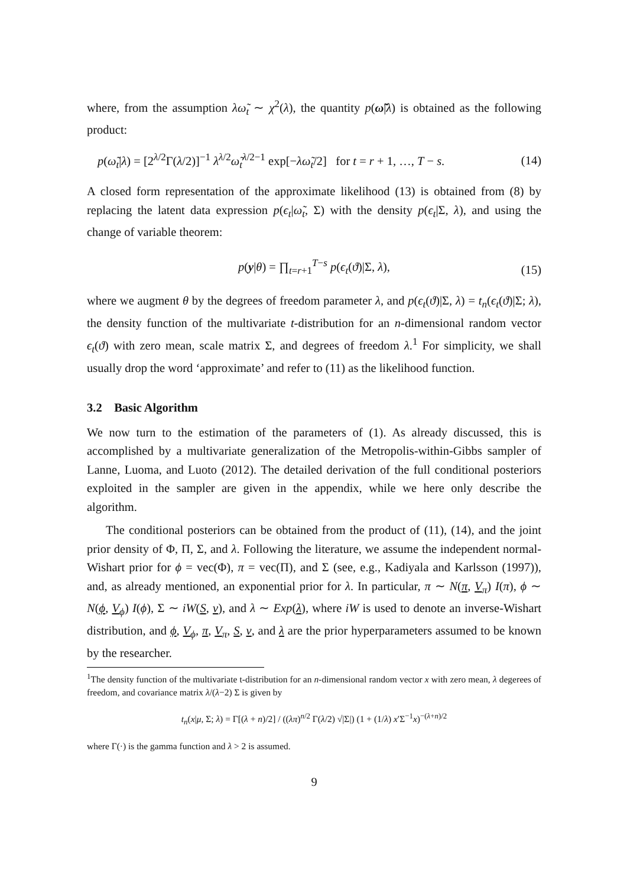where, from the assumption λω̃<sub>t</sub> ∼ χ<sup>2</sup>(λ), the quantity p(ω̃|λ) is obtained as the following product:
p(ω̃<sub>t</sub>|λ) = [2<sup>λ/2</sup>Γ(λ/2)]<sup>−1</sup> λ<sup>λ/2</sup>ω̃<sub>t</sub><sup>λ/2−1</sup> exp[−λω̃<sub>t</sub>/2] for t = r + 1, …, T − s. (14)
A closed form representation of the approximate likelihood (13) is obtained from (8) by replacing the latent data expression p(ϵ<sub>t</sub>|ω̃<sub>t</sub>, Σ) with the density p(ϵ<sub>t</sub>|Σ, λ), and using the change of variable theorem:
p(y|θ) = ∏<sub>t=r+1</sub><sup>T−s</sup> p(ϵ<sub>t</sub>(ϑ)|Σ, λ), (15)
where we augment θ by the degrees of freedom parameter λ, and p(ϵ<sub>t</sub>(ϑ)|Σ, λ) = t<sub>n</sub>(ϵ<sub>t</sub>(ϑ)|Σ; λ), the density function of the multivariate t-distribution for an n-dimensional random vector ϵ<sub>t</sub>(ϑ) with zero mean, scale matrix Σ, and degrees of freedom λ.<sup>1</sup> For simplicity, we shall usually drop the word ‘approximate’ and refer to (11) as the likelihood function.
3.2 Basic Algorithm
We now turn to the estimation of the parameters of (1). As already discussed, this is accomplished by a multivariate generalization of the Metropolis-within-Gibbs sampler of Lanne, Luoma, and Luoto (2012). The detailed derivation of the full conditional posteriors exploited in the sampler are given in the appendix, while we here only describe the algorithm.
The conditional posteriors can be obtained from the product of (11), (14), and the joint prior density of Φ, Π, Σ, and λ. Following the literature, we assume the independent normal-Wishart prior for ϕ = vec(Φ), π = vec(Π), and Σ (see, e.g., Kadiyala and Karlsson (1997)), and, as already mentioned, an exponential prior for λ. In particular, π ∼ N(π, V<sub>π</sub>) I(π), ϕ ∼ N(ϕ, V<sub>ϕ</sub>) I(ϕ), Σ ∼ iW(S, ν), and λ ∼ Exp(λ), where iW is used to denote an inverse-Wishart distribution, and ϕ, V<sub>ϕ</sub>, π, V<sub>π</sub>, S, ν, and λ are the prior hyperparameters assumed to be known by the researcher.
<sup>1</sup> The density function of the multivariate t-distribution for an n-dimensional random vector x with zero mean, λ degerees of freedom, and covariance matrix λ/(λ−2) Σ is given by
t<sub>n</sub>(x|μ, Σ; λ) = Γ[(λ + n)/2] / ((λπ)<sup>n/2</sup> Γ(λ/2) √|Σ|) (1 + (1/λ) x′Σ<sup>−1</sup>x)<sup>−(λ+n)/2</sup>
where Γ(·) is the gamma function and λ > 2 is assumed.
9